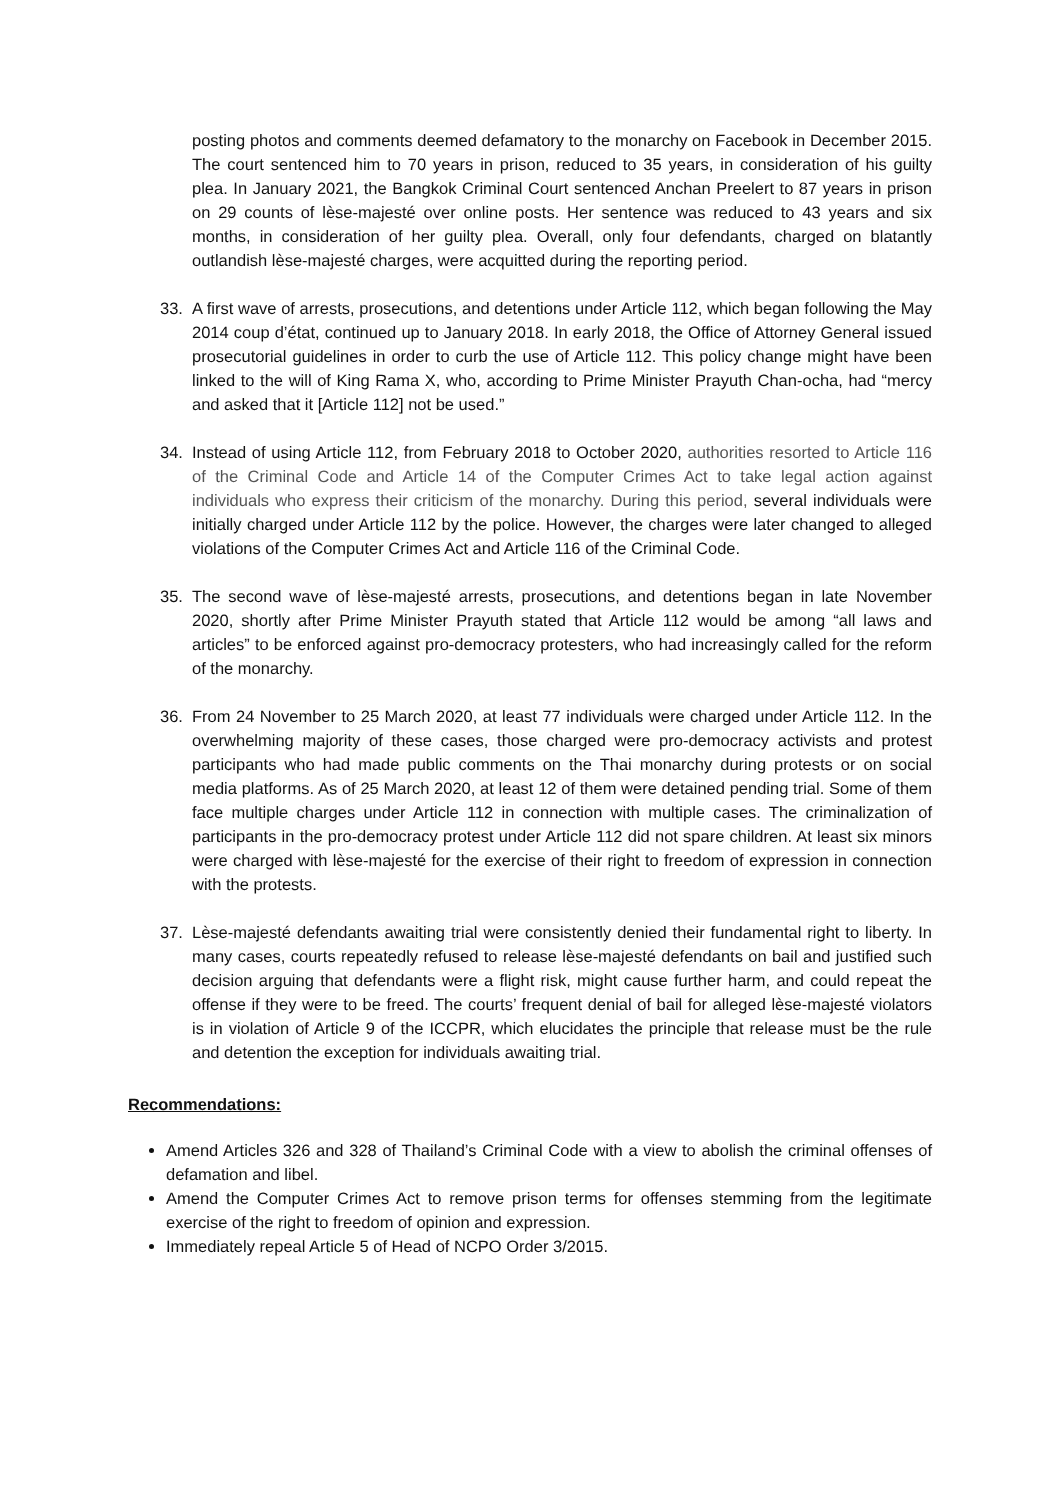posting photos and comments deemed defamatory to the monarchy on Facebook in December 2015. The court sentenced him to 70 years in prison, reduced to 35 years, in consideration of his guilty plea. In January 2021, the Bangkok Criminal Court sentenced Anchan Preelert to 87 years in prison on 29 counts of lèse-majesté over online posts. Her sentence was reduced to 43 years and six months, in consideration of her guilty plea. Overall, only four defendants, charged on blatantly outlandish lèse-majesté charges, were acquitted during the reporting period.
33. A first wave of arrests, prosecutions, and detentions under Article 112, which began following the May 2014 coup d’état, continued up to January 2018. In early 2018, the Office of Attorney General issued prosecutorial guidelines in order to curb the use of Article 112. This policy change might have been linked to the will of King Rama X, who, according to Prime Minister Prayuth Chan-ocha, had “mercy and asked that it [Article 112] not be used.”
34. Instead of using Article 112, from February 2018 to October 2020, authorities resorted to Article 116 of the Criminal Code and Article 14 of the Computer Crimes Act to take legal action against individuals who express their criticism of the monarchy. During this period, several individuals were initially charged under Article 112 by the police. However, the charges were later changed to alleged violations of the Computer Crimes Act and Article 116 of the Criminal Code.
35. The second wave of lèse-majesté arrests, prosecutions, and detentions began in late November 2020, shortly after Prime Minister Prayuth stated that Article 112 would be among “all laws and articles” to be enforced against pro-democracy protesters, who had increasingly called for the reform of the monarchy.
36. From 24 November to 25 March 2020, at least 77 individuals were charged under Article 112. In the overwhelming majority of these cases, those charged were pro-democracy activists and protest participants who had made public comments on the Thai monarchy during protests or on social media platforms. As of 25 March 2020, at least 12 of them were detained pending trial. Some of them face multiple charges under Article 112 in connection with multiple cases. The criminalization of participants in the pro-democracy protest under Article 112 did not spare children. At least six minors were charged with lèse-majesté for the exercise of their right to freedom of expression in connection with the protests.
37. Lèse-majesté defendants awaiting trial were consistently denied their fundamental right to liberty. In many cases, courts repeatedly refused to release lèse-majesté defendants on bail and justified such decision arguing that defendants were a flight risk, might cause further harm, and could repeat the offense if they were to be freed. The courts’ frequent denial of bail for alleged lèse-majesté violators is in violation of Article 9 of the ICCPR, which elucidates the principle that release must be the rule and detention the exception for individuals awaiting trial.
Recommendations:
Amend Articles 326 and 328 of Thailand’s Criminal Code with a view to abolish the criminal offenses of defamation and libel.
Amend the Computer Crimes Act to remove prison terms for offenses stemming from the legitimate exercise of the right to freedom of opinion and expression.
Immediately repeal Article 5 of Head of NCPO Order 3/2015.